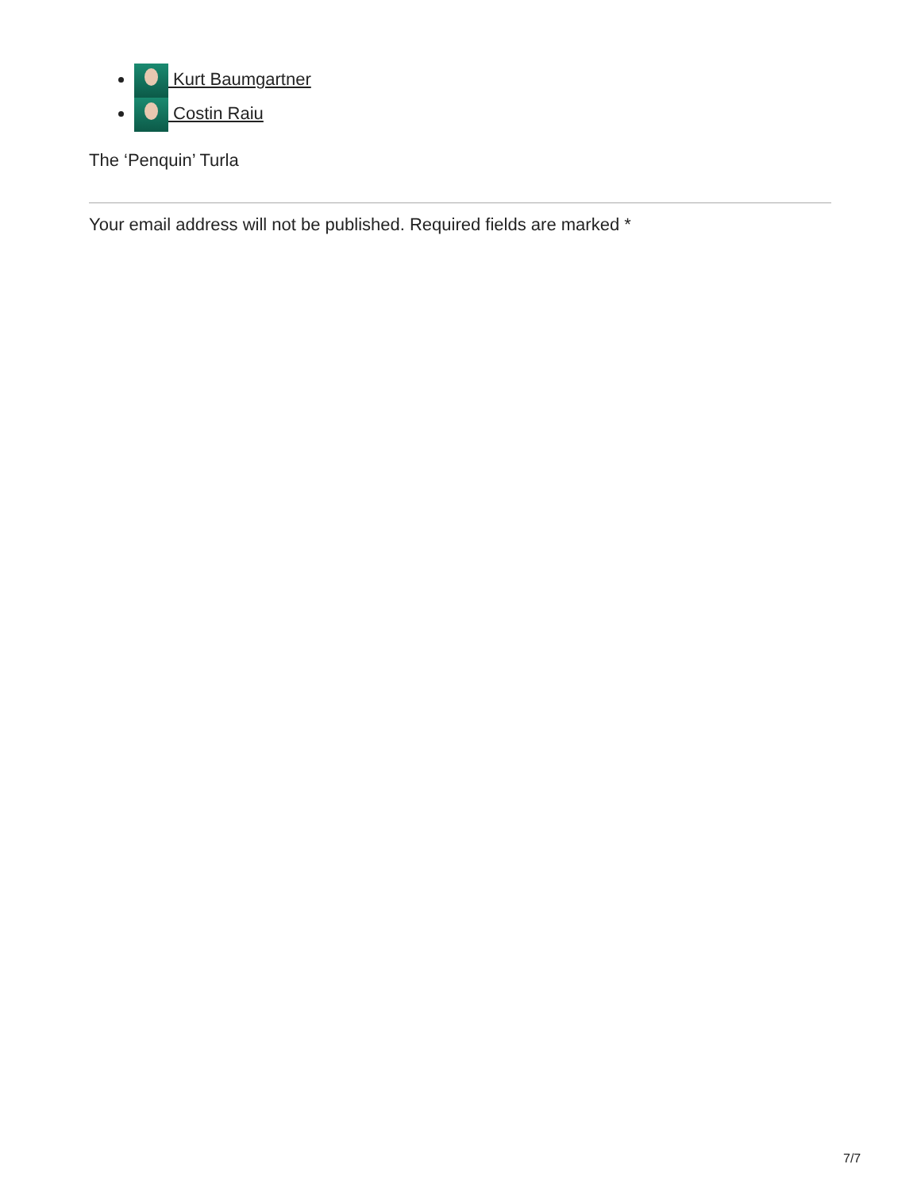Kurt Baumgartner
Costin Raiu
The ‘Penquin’ Turla
Your email address will not be published. Required fields are marked *
7/7